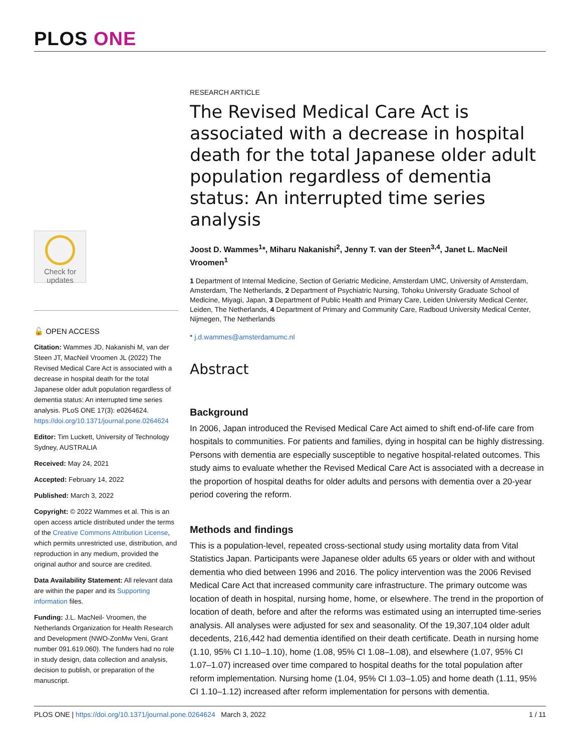PLOS ONE
Check for updates
🔓 OPEN ACCESS
Citation: Wammes JD, Nakanishi M, van der Steen JT, MacNeil Vroomen JL (2022) The Revised Medical Care Act is associated with a decrease in hospital death for the total Japanese older adult population regardless of dementia status: An interrupted time series analysis. PLoS ONE 17(3): e0264624. https://doi.org/10.1371/journal.pone.0264624
Editor: Tim Luckett, University of Technology Sydney, AUSTRALIA
Received: May 24, 2021
Accepted: February 14, 2022
Published: March 3, 2022
Copyright: © 2022 Wammes et al. This is an open access article distributed under the terms of the Creative Commons Attribution License, which permits unrestricted use, distribution, and reproduction in any medium, provided the original author and source are credited.
Data Availability Statement: All relevant data are within the paper and its Supporting information files.
Funding: J.L. MacNeil- Vroomen, the Netherlands Organization for Health Research and Development (NWO-ZonMw Veni, Grant number 091.619.060). The funders had no role in study design, data collection and analysis, decision to publish, or preparation of the manuscript.
RESEARCH ARTICLE
The Revised Medical Care Act is associated with a decrease in hospital death for the total Japanese older adult population regardless of dementia status: An interrupted time series analysis
Joost D. Wammes<sup>1</sup>*, Miharu Nakanishi<sup>2</sup>, Jenny T. van der Steen<sup>3,4</sup>, Janet L. MacNeil Vroomen<sup>1</sup>
1 Department of Internal Medicine, Section of Geriatric Medicine, Amsterdam UMC, University of Amsterdam, Amsterdam, The Netherlands, 2 Department of Psychiatric Nursing, Tohoku University Graduate School of Medicine, Miyagi, Japan, 3 Department of Public Health and Primary Care, Leiden University Medical Center, Leiden, The Netherlands, 4 Department of Primary and Community Care, Radboud University Medical Center, Nijmegen, The Netherlands
* j.d.wammes@amsterdamumc.nl
Abstract
Background
In 2006, Japan introduced the Revised Medical Care Act aimed to shift end-of-life care from hospitals to communities. For patients and families, dying in hospital can be highly distressing. Persons with dementia are especially susceptible to negative hospital-related outcomes. This study aims to evaluate whether the Revised Medical Care Act is associated with a decrease in the proportion of hospital deaths for older adults and persons with dementia over a 20-year period covering the reform.
Methods and findings
This is a population-level, repeated cross-sectional study using mortality data from Vital Statistics Japan. Participants were Japanese older adults 65 years or older with and without dementia who died between 1996 and 2016. The policy intervention was the 2006 Revised Medical Care Act that increased community care infrastructure. The primary outcome was location of death in hospital, nursing home, home, or elsewhere. The trend in the proportion of location of death, before and after the reforms was estimated using an interrupted time-series analysis. All analyses were adjusted for sex and seasonality. Of the 19,307,104 older adult decedents, 216,442 had dementia identified on their death certificate. Death in nursing home (1.10, 95% CI 1.10–1.10), home (1.08, 95% CI 1.08–1.08), and elsewhere (1.07, 95% CI 1.07–1.07) increased over time compared to hospital deaths for the total population after reform implementation. Nursing home (1.04, 95% CI 1.03–1.05) and home death (1.11, 95% CI 1.10–1.12) increased after reform implementation for persons with dementia.
PLOS ONE | https://doi.org/10.1371/journal.pone.0264624 March 3, 2022 1 / 11